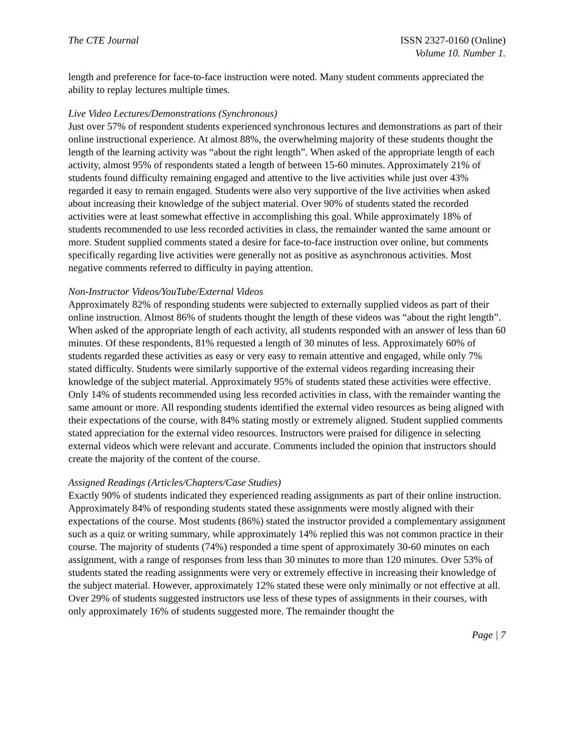The CTE Journal ISSN 2327-0160 (Online)
Volume 10. Number 1.
length and preference for face-to-face instruction were noted. Many student comments appreciated the ability to replay lectures multiple times.
Live Video Lectures/Demonstrations (Synchronous)
Just over 57% of respondent students experienced synchronous lectures and demonstrations as part of their online instructional experience. At almost 88%, the overwhelming majority of these students thought the length of the learning activity was “about the right length”. When asked of the appropriate length of each activity, almost 95% of respondents stated a length of between 15-60 minutes. Approximately 21% of students found difficulty remaining engaged and attentive to the live activities while just over 43% regarded it easy to remain engaged. Students were also very supportive of the live activities when asked about increasing their knowledge of the subject material. Over 90% of students stated the recorded activities were at least somewhat effective in accomplishing this goal. While approximately 18% of students recommended to use less recorded activities in class, the remainder wanted the same amount or more. Student supplied comments stated a desire for face-to-face instruction over online, but comments specifically regarding live activities were generally not as positive as asynchronous activities. Most negative comments referred to difficulty in paying attention.
Non-Instructor Videos/YouTube/External Videos
Approximately 82% of responding students were subjected to externally supplied videos as part of their online instruction. Almost 86% of students thought the length of these videos was “about the right length”. When asked of the appropriate length of each activity, all students responded with an answer of less than 60 minutes. Of these respondents, 81% requested a length of 30 minutes of less. Approximately 60% of students regarded these activities as easy or very easy to remain attentive and engaged, while only 7% stated difficulty. Students were similarly supportive of the external videos regarding increasing their knowledge of the subject material. Approximately 95% of students stated these activities were effective. Only 14% of students recommended using less recorded activities in class, with the remainder wanting the same amount or more. All responding students identified the external video resources as being aligned with their expectations of the course, with 84% stating mostly or extremely aligned. Student supplied comments stated appreciation for the external video resources. Instructors were praised for diligence in selecting external videos which were relevant and accurate. Comments included the opinion that instructors should create the majority of the content of the course.
Assigned Readings (Articles/Chapters/Case Studies)
Exactly 90% of students indicated they experienced reading assignments as part of their online instruction. Approximately 84% of responding students stated these assignments were mostly aligned with their expectations of the course. Most students (86%) stated the instructor provided a complementary assignment such as a quiz or writing summary, while approximately 14% replied this was not common practice in their course. The majority of students (74%) responded a time spent of approximately 30-60 minutes on each assignment, with a range of responses from less than 30 minutes to more than 120 minutes. Over 53% of students stated the reading assignments were very or extremely effective in increasing their knowledge of the subject material. However, approximately 12% stated these were only minimally or not effective at all. Over 29% of students suggested instructors use less of these types of assignments in their courses, with only approximately 16% of students suggested more. The remainder thought the
Page | 7